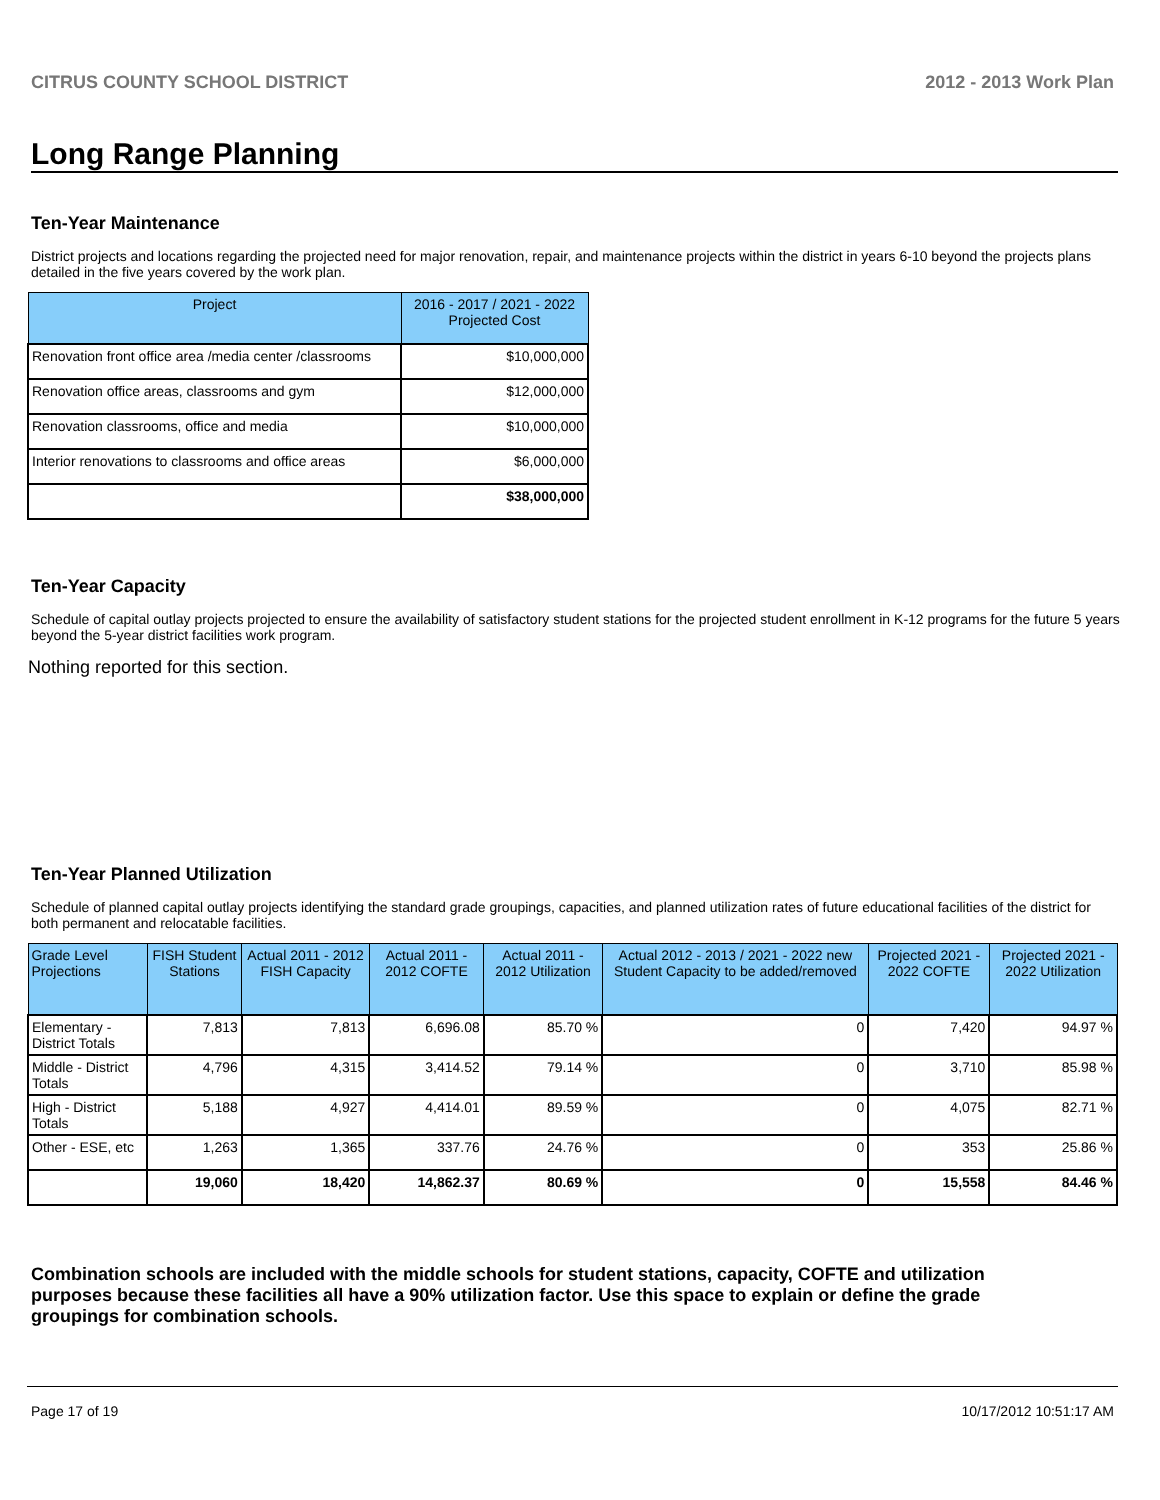CITRUS COUNTY SCHOOL DISTRICT 2012 - 2013 Work Plan
Long Range Planning
Ten-Year Maintenance
District projects and locations regarding the projected need for major renovation, repair, and maintenance projects within the district in years 6-10 beyond the projects plans detailed in the five years covered by the work plan.
| Project | 2016 - 2017 / 2021 - 2022 Projected Cost |
| --- | --- |
| Renovation front office area /media center /classrooms | $10,000,000 |
| Renovation office areas, classrooms and gym | $12,000,000 |
| Renovation classrooms, office and media | $10,000,000 |
| Interior renovations to classrooms and office areas | $6,000,000 |
| | $38,000,000 |
Ten-Year Capacity
Schedule of capital outlay projects projected to ensure the availability of satisfactory student stations for the projected student enrollment in K-12 programs for the future 5 years beyond the 5-year district facilities work program.
Nothing reported for this section.
Ten-Year Planned Utilization
Schedule of planned capital outlay projects identifying the standard grade groupings, capacities, and planned utilization rates of future educational facilities of the district for both permanent and relocatable facilities.
| Grade Level Projections | FISH Student Stations | Actual 2011 - 2012 FISH Capacity | Actual 2011 - 2012 COFTE | Actual 2011 - 2012 Utilization | Actual 2012 - 2013 / 2021 - 2022 new Student Capacity to be added/removed | Projected 2021 - 2022 COFTE | Projected 2021 - 2022 Utilization |
| --- | --- | --- | --- | --- | --- | --- | --- |
| Elementary - District Totals | 7,813 | 7,813 | 6,696.08 | 85.70 % | 0 | 7,420 | 94.97 % |
| Middle - District Totals | 4,796 | 4,315 | 3,414.52 | 79.14 % | 0 | 3,710 | 85.98 % |
| High - District Totals | 5,188 | 4,927 | 4,414.01 | 89.59 % | 0 | 4,075 | 82.71 % |
| Other - ESE, etc | 1,263 | 1,365 | 337.76 | 24.76 % | 0 | 353 | 25.86 % |
| | 19,060 | 18,420 | 14,862.37 | 80.69 % | 0 | 15,558 | 84.46 % |
Combination schools are included with the middle schools for student stations, capacity, COFTE and utilization purposes because these facilities all have a 90% utilization factor. Use this space to explain or define the grade groupings for combination schools.
Page 17 of 19 10/17/2012 10:51:17 AM